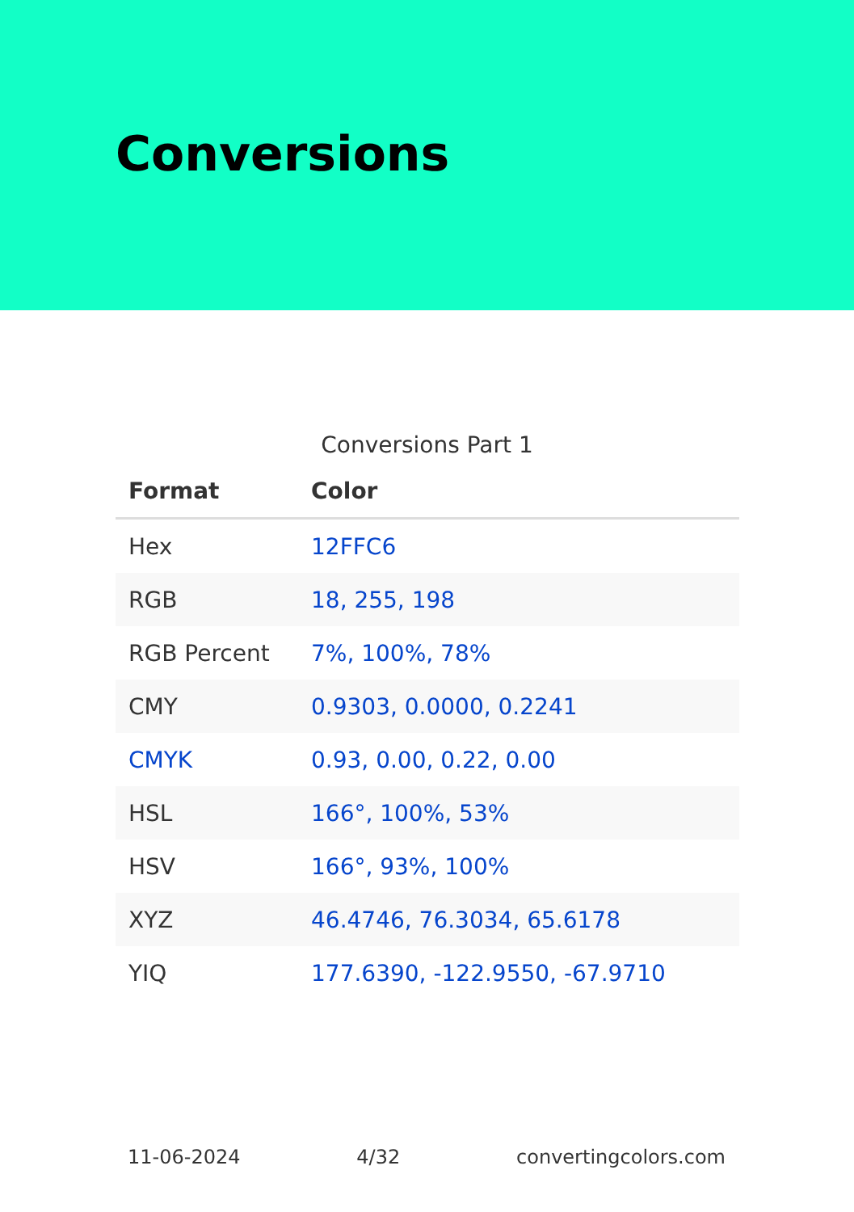Conversions
Conversions Part 1
| Format | Color |
| --- | --- |
| Hex | 12FFC6 |
| RGB | 18, 255, 198 |
| RGB Percent | 7%, 100%, 78% |
| CMY | 0.9303, 0.0000, 0.2241 |
| CMYK | 0.93, 0.00, 0.22, 0.00 |
| HSL | 166°, 100%, 53% |
| HSV | 166°, 93%, 100% |
| XYZ | 46.4746, 76.3034, 65.6178 |
| YIQ | 177.6390, -122.9550, -67.9710 |
11-06-2024 4/32 convertingcolors.com